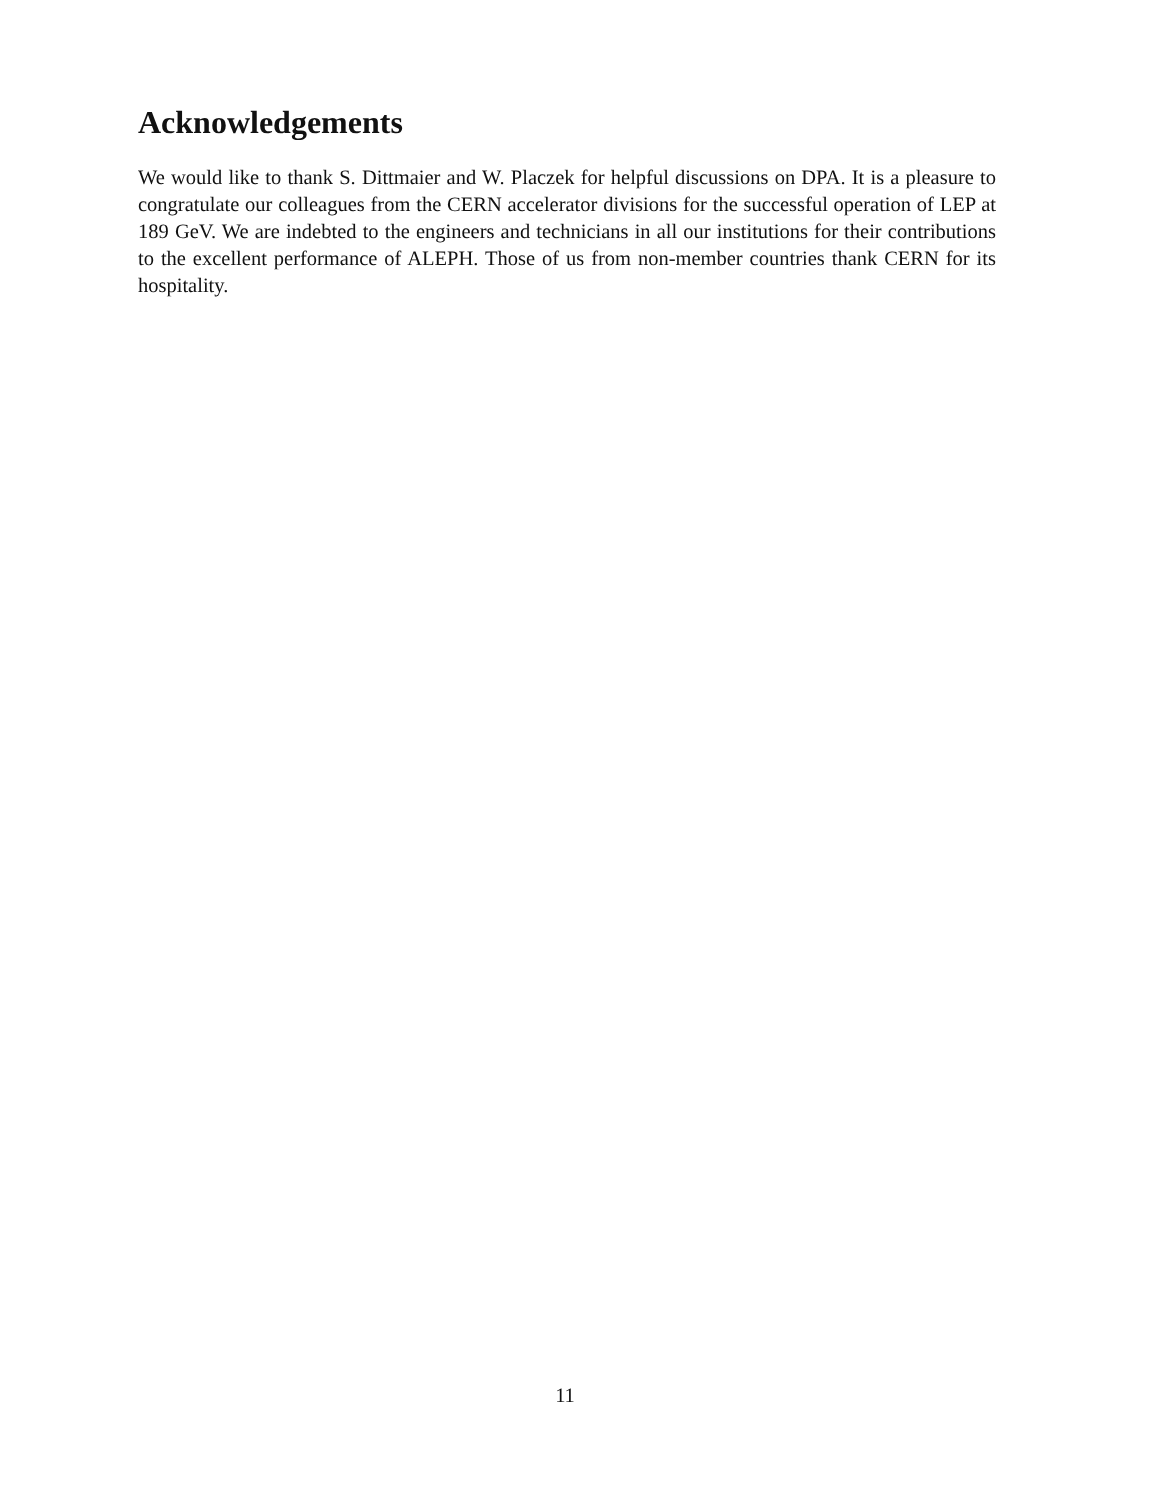Acknowledgements
We would like to thank S. Dittmaier and W. Placzek for helpful discussions on DPA. It is a pleasure to congratulate our colleagues from the CERN accelerator divisions for the successful operation of LEP at 189 GeV. We are indebted to the engineers and technicians in all our institutions for their contributions to the excellent performance of ALEPH. Those of us from non-member countries thank CERN for its hospitality.
11